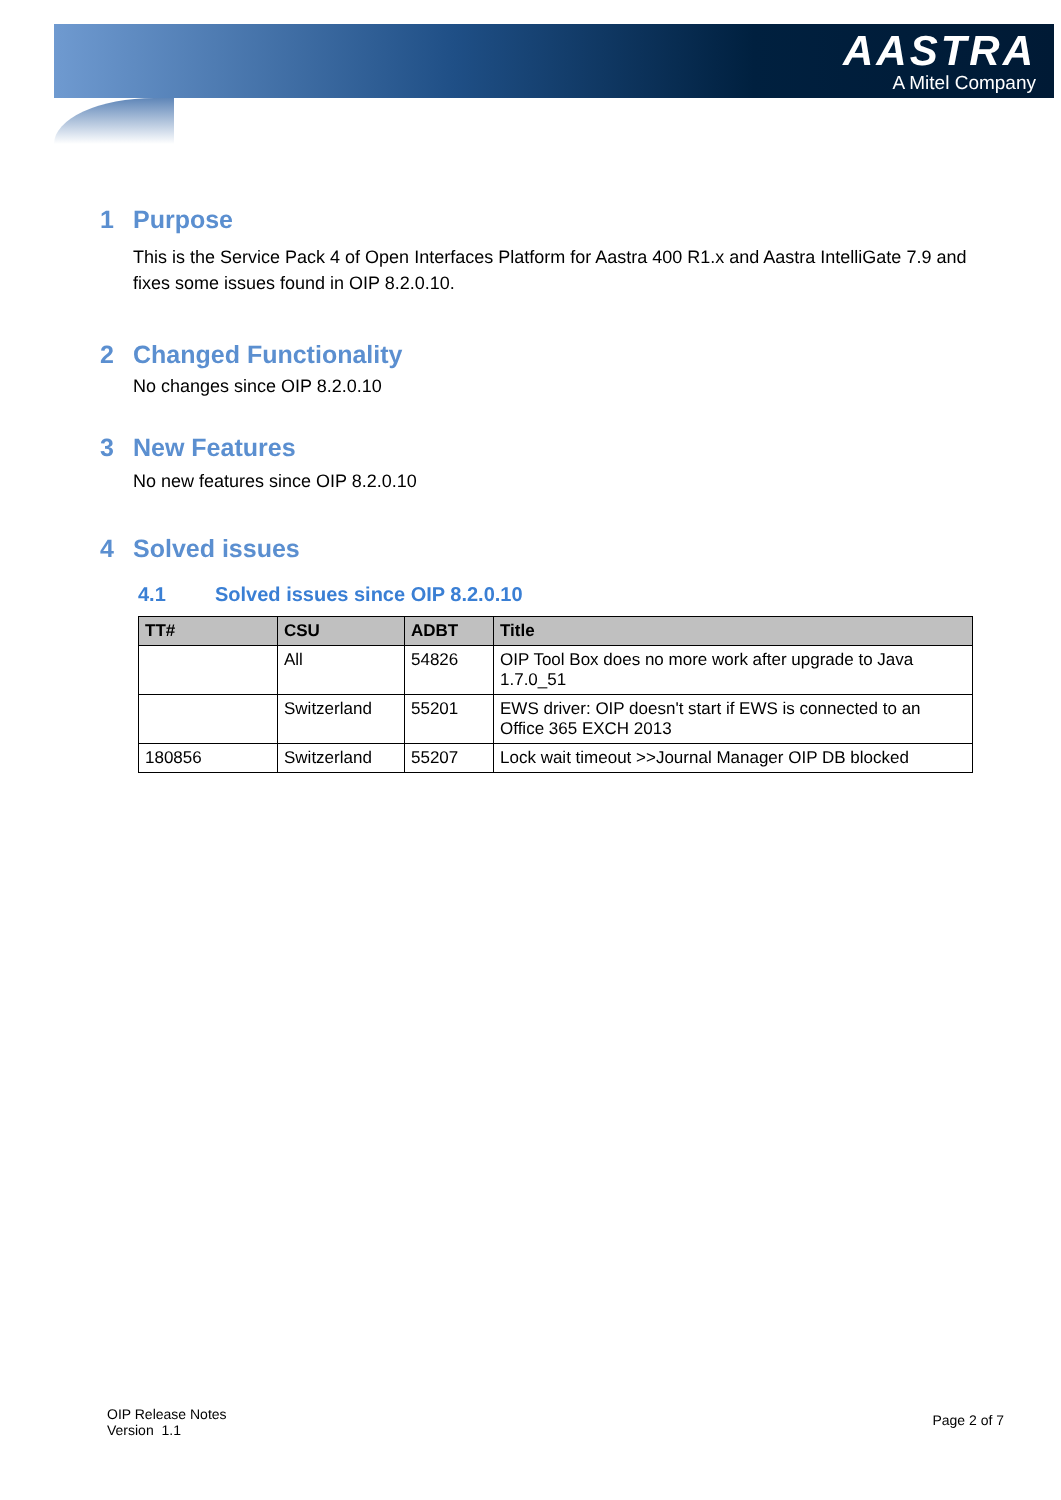AASTRA
A Mitel Company
1 Purpose
This is the Service Pack 4 of Open Interfaces Platform for Aastra 400 R1.x and Aastra IntelliGate 7.9 and fixes some issues found in OIP 8.2.0.10.
2 Changed Functionality
No changes since OIP 8.2.0.10
3 New Features
No new features since OIP 8.2.0.10
4 Solved issues
4.1 Solved issues since OIP 8.2.0.10
| TT# | CSU | ADBT | Title |
| --- | --- | --- | --- |
| | All | 54826 | OIP Tool Box does no more work after upgrade to Java 1.7.0_51 |
| | Switzerland | 55201 | EWS driver: OIP doesn't start if EWS is connected to an Office 365 EXCH 2013 |
| 180856 | Switzerland | 55207 | Lock wait timeout >>Journal Manager OIP DB blocked |
OIP Release Notes
Version 1.1
Page 2 of 7